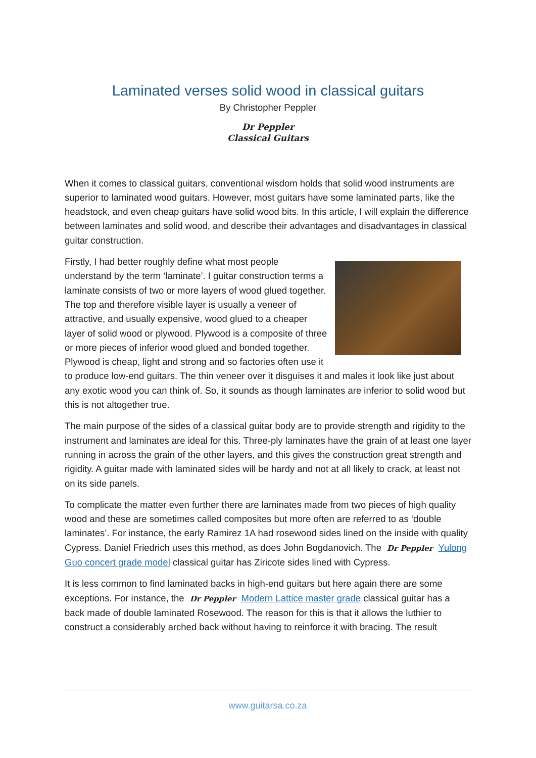Laminated verses solid wood in classical guitars
By Christopher Peppler
Dr Peppler
Classical Guitars
When it comes to classical guitars, conventional wisdom holds that solid wood instruments are superior to laminated wood guitars. However, most guitars have some laminated parts, like the headstock, and even cheap guitars have solid wood bits. In this article, I will explain the difference between laminates and solid wood, and describe their advantages and disadvantages in classical guitar construction.
Firstly, I had better roughly define what most people understand by the term ‘laminate’. I guitar construction terms a laminate consists of two or more layers of wood glued together. The top and therefore visible layer is usually a veneer of attractive, and usually expensive, wood glued to a cheaper layer of solid wood or plywood. Plywood is a composite of three or more pieces of inferior wood glued and bonded together. Plywood is cheap, light and strong and so factories often use it to produce low-end guitars. The thin veneer over it disguises it and males it look like just about any exotic wood you can think of. So, it sounds as though laminates are inferior to solid wood but this is not altogether true.
The main purpose of the sides of a classical guitar body are to provide strength and rigidity to the instrument and laminates are ideal for this. Three-ply laminates have the grain of at least one layer running in across the grain of the other layers, and this gives the construction great strength and rigidity. A guitar made with laminated sides will be hardy and not at all likely to crack, at least not on its side panels.
To complicate the matter even further there are laminates made from two pieces of high quality wood and these are sometimes called composites but more often are referred to as ‘double laminates’. For instance, the early Ramirez 1A had rosewood sides lined on the inside with quality Cypress. Daniel Friedrich uses this method, as does John Bogdanovich. The Dr Peppler Yulong Guo concert grade model classical guitar has Ziricote sides lined with Cypress.
It is less common to find laminated backs in high-end guitars but here again there are some exceptions. For instance, the Dr Peppler Modern Lattice master grade classical guitar has a back made of double laminated Rosewood. The reason for this is that it allows the luthier to construct a considerably arched back without having to reinforce it with bracing. The result
www.guitarsa.co.za